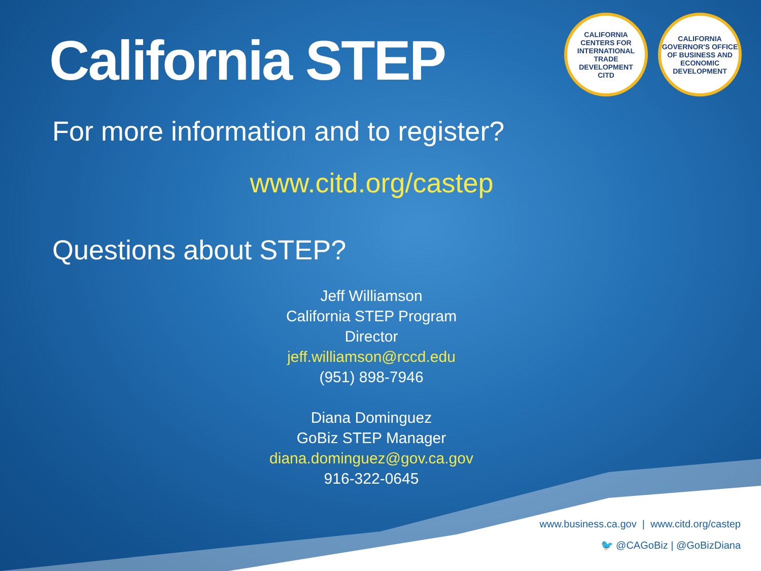CALIFORNIA CENTERS FOR INTERNATIONAL TRADE DEVELOPMENT
CITD
CALIFORNIA GOVERNOR'S OFFICE OF BUSINESS AND ECONOMIC DEVELOPMENT
California STEP
For more information and to register?
www.citd.org/castep
Questions about STEP?
Jeff Williamson
California STEP Program Director
jeff.williamson@rccd.edu
(951) 898-7946
Diana Dominguez
GoBiz STEP Manager
diana.dominguez@gov.ca.gov
916-322-0645
www.business.ca.gov | www.citd.org/castep
🐦 @CAGoBiz | @GoBizDiana